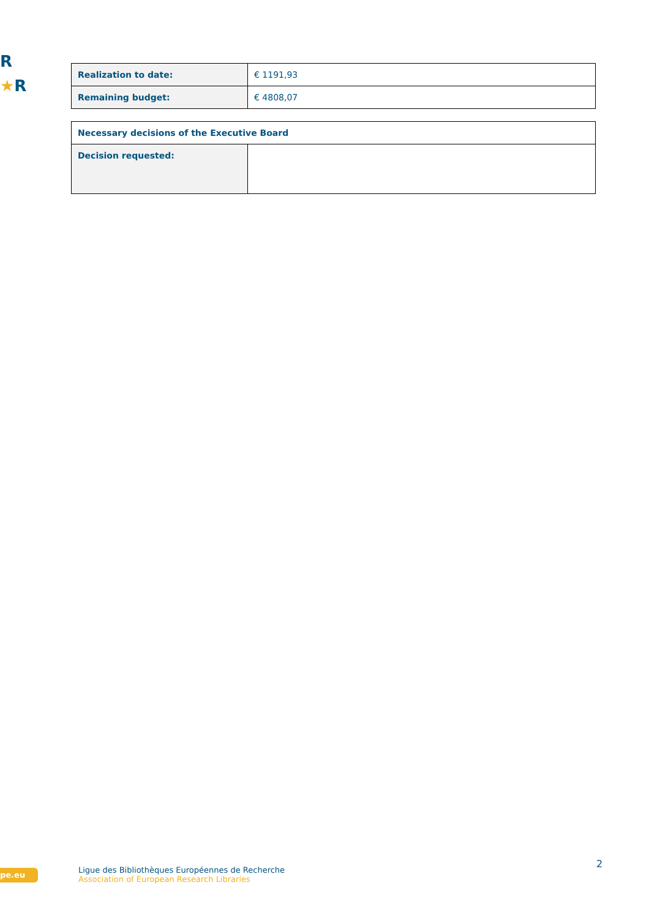R
★R
| Realization to date: | € 1191,93 |
| Remaining budget: | € 4808,07 |
| Necessary decisions of the Executive Board | |
| --- | --- |
| Decision requested: | |
pe.eu
Ligue des Bibliothèques Européennes de Recherche
Association of European Research Libraries
2